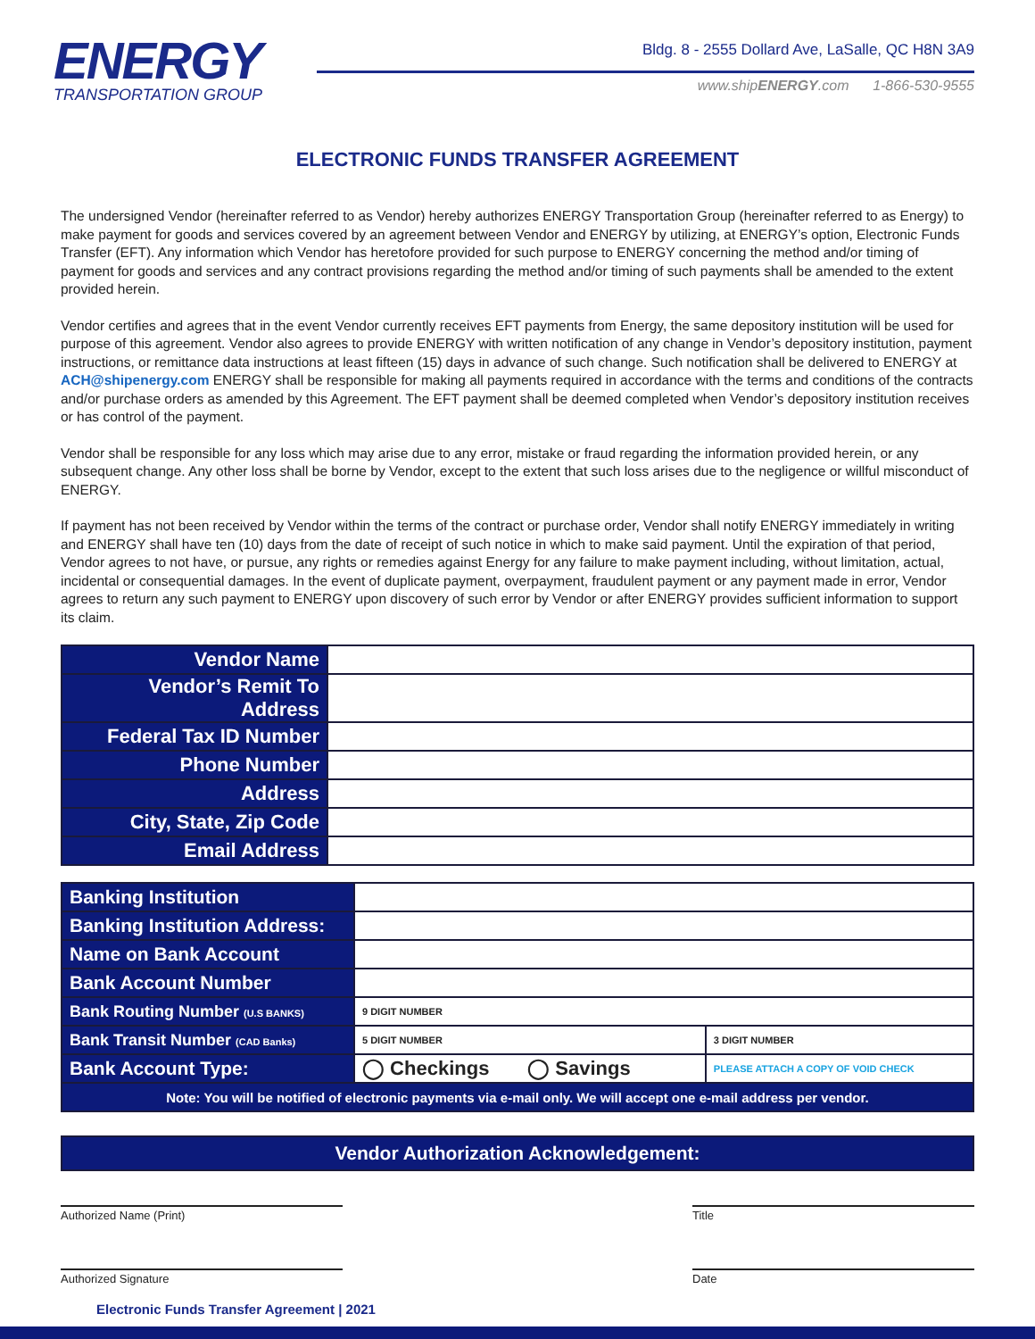ENERGY
TRANSPORTATION GROUP
Bldg. 8 - 2555 Dollard Ave, LaSalle, QC H8N 3A9
www.shipENERGY.com 1-866-530-9555
ELECTRONIC FUNDS TRANSFER AGREEMENT
The undersigned Vendor (hereinafter referred to as Vendor) hereby authorizes ENERGY Transportation Group (hereinafter referred to as Energy) to make payment for goods and services covered by an agreement between Vendor and ENERGY by utilizing, at ENERGY’s option, Electronic Funds Transfer (EFT). Any information which Vendor has heretofore provided for such purpose to ENERGY concerning the method and/or timing of payment for goods and services and any contract provisions regarding the method and/or timing of such payments shall be amended to the extent provided herein.
Vendor certifies and agrees that in the event Vendor currently receives EFT payments from Energy, the same depository institution will be used for purpose of this agreement. Vendor also agrees to provide ENERGY with written notification of any change in Vendor’s depository institution, payment instructions, or remittance data instructions at least fifteen (15) days in advance of such change. Such notification shall be delivered to ENERGY at ACH@shipenergy.com ENERGY shall be responsible for making all payments required in accordance with the terms and conditions of the contracts and/or purchase orders as amended by this Agreement. The EFT payment shall be deemed completed when Vendor’s depository institution receives or has control of the payment.
Vendor shall be responsible for any loss which may arise due to any error, mistake or fraud regarding the information provided herein, or any subsequent change. Any other loss shall be borne by Vendor, except to the extent that such loss arises due to the negligence or willful misconduct of ENERGY.
If payment has not been received by Vendor within the terms of the contract or purchase order, Vendor shall notify ENERGY immediately in writing and ENERGY shall have ten (10) days from the date of receipt of such notice in which to make said payment. Until the expiration of that period, Vendor agrees to not have, or pursue, any rights or remedies against Energy for any failure to make payment including, without limitation, actual, incidental or consequential damages. In the event of duplicate payment, overpayment, fraudulent payment or any payment made in error, Vendor agrees to return any such payment to ENERGY upon discovery of such error by Vendor or after ENERGY provides sufficient information to support its claim.
| Vendor Name | |
| Vendor’s Remit To Address | |
| Federal Tax ID Number | |
| Phone Number | |
| Address | |
| City, State, Zip Code | |
| Email Address | |
| Banking Institution | | |
| Banking Institution Address: | | |
| Name on Bank Account | | |
| Bank Account Number | | |
| Bank Routing Number (U.S BANKS) | 9 DIGIT NUMBER | |
| Bank Transit Number (CAD Banks) | 5 DIGIT NUMBER | 3 DIGIT NUMBER |
| Bank Account Type: | ◯ Checkings ◯ Savings | PLEASE ATTACH A COPY OF VOID CHECK |
| Note: You will be notified of electronic payments via e-mail only. We will accept one e-mail address per vendor. | | |
Vendor Authorization Acknowledgement:
Authorized Name (Print) Title
Authorized Signature Date
Electronic Funds Transfer Agreement | 2021